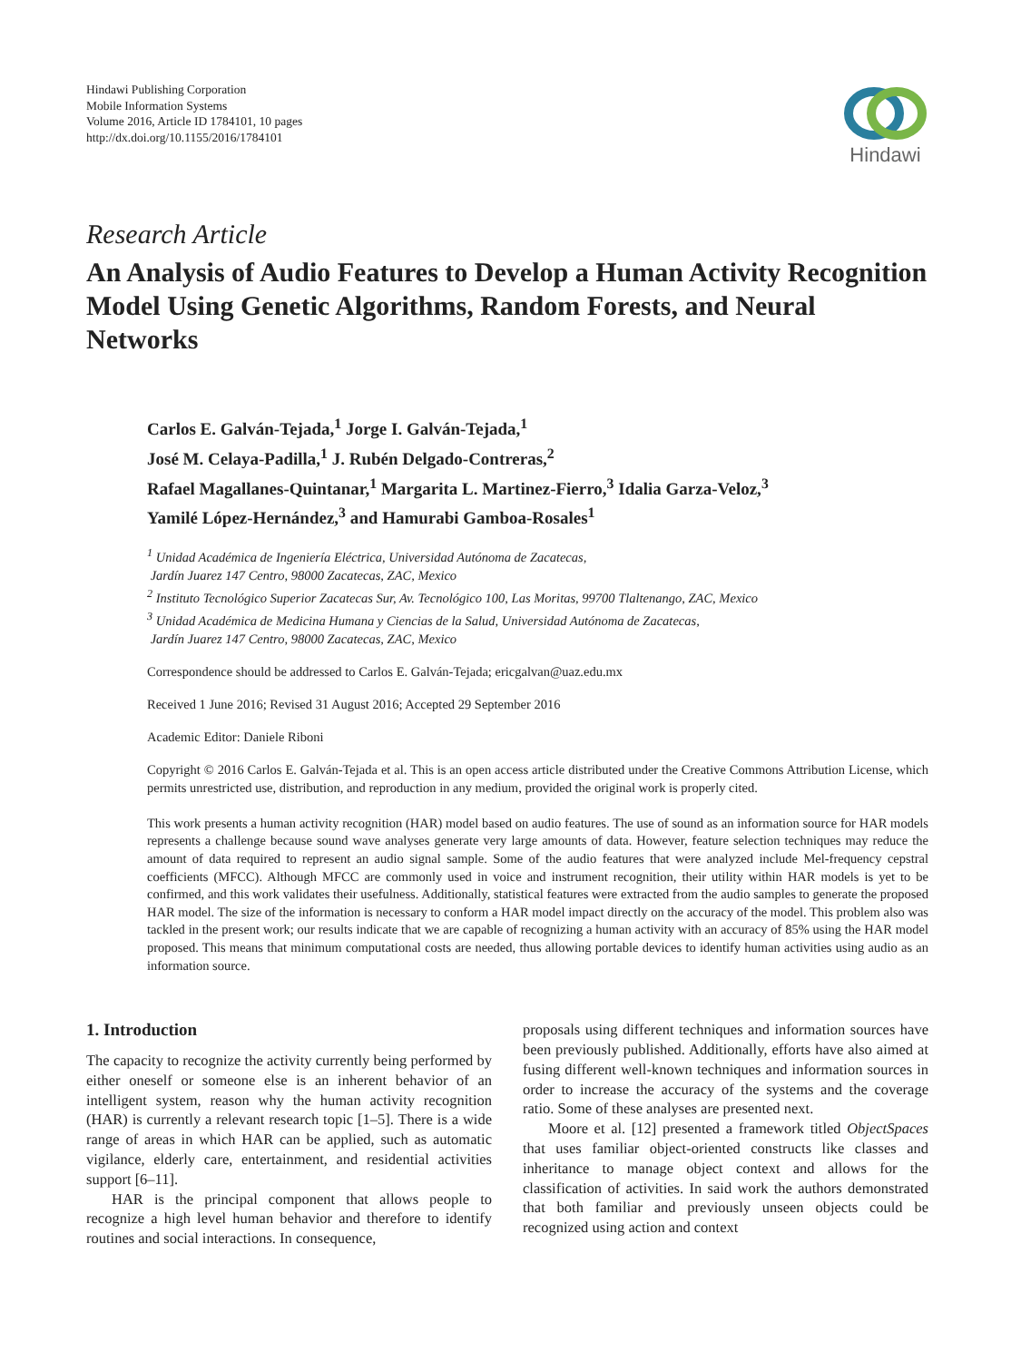Hindawi Publishing Corporation
Mobile Information Systems
Volume 2016, Article ID 1784101, 10 pages
http://dx.doi.org/10.1155/2016/1784101
Hindawi
Research Article
An Analysis of Audio Features to Develop a Human Activity Recognition Model Using Genetic Algorithms, Random Forests, and Neural Networks
Carlos E. Galván-Tejada,<sup>1</sup> Jorge I. Galván-Tejada,<sup>1</sup>
José M. Celaya-Padilla,<sup>1</sup> J. Rubén Delgado-Contreras,<sup>2</sup>
Rafael Magallanes-Quintanar,<sup>1</sup> Margarita L. Martinez-Fierro,<sup>3</sup> Idalia Garza-Veloz,<sup>3</sup>
Yamilé López-Hernández,<sup>3</sup> and Hamurabi Gamboa-Rosales<sup>1</sup>
<sup>1</sup> Unidad Académica de Ingeniería Eléctrica, Universidad Autónoma de Zacatecas,
Jardín Juarez 147 Centro, 98000 Zacatecas, ZAC, Mexico
<sup>2</sup> Instituto Tecnológico Superior Zacatecas Sur, Av. Tecnológico 100, Las Moritas, 99700 Tlaltenango, ZAC, Mexico
<sup>3</sup> Unidad Académica de Medicina Humana y Ciencias de la Salud, Universidad Autónoma de Zacatecas,
Jardín Juarez 147 Centro, 98000 Zacatecas, ZAC, Mexico
Correspondence should be addressed to Carlos E. Galván-Tejada; ericgalvan@uaz.edu.mx
Received 1 June 2016; Revised 31 August 2016; Accepted 29 September 2016
Academic Editor: Daniele Riboni
Copyright © 2016 Carlos E. Galván-Tejada et al. This is an open access article distributed under the Creative Commons Attribution License, which permits unrestricted use, distribution, and reproduction in any medium, provided the original work is properly cited.
This work presents a human activity recognition (HAR) model based on audio features. The use of sound as an information source for HAR models represents a challenge because sound wave analyses generate very large amounts of data. However, feature selection techniques may reduce the amount of data required to represent an audio signal sample. Some of the audio features that were analyzed include Mel-frequency cepstral coefficients (MFCC). Although MFCC are commonly used in voice and instrument recognition, their utility within HAR models is yet to be confirmed, and this work validates their usefulness. Additionally, statistical features were extracted from the audio samples to generate the proposed HAR model. The size of the information is necessary to conform a HAR model impact directly on the accuracy of the model. This problem also was tackled in the present work; our results indicate that we are capable of recognizing a human activity with an accuracy of 85% using the HAR model proposed. This means that minimum computational costs are needed, thus allowing portable devices to identify human activities using audio as an information source.
1. Introduction
The capacity to recognize the activity currently being performed by either oneself or someone else is an inherent behavior of an intelligent system, reason why the human activity recognition (HAR) is currently a relevant research topic [1–5]. There is a wide range of areas in which HAR can be applied, such as automatic vigilance, elderly care, entertainment, and residential activities support [6–11].
HAR is the principal component that allows people to recognize a high level human behavior and therefore to identify routines and social interactions. In consequence,
proposals using different techniques and information sources have been previously published. Additionally, efforts have also aimed at fusing different well-known techniques and information sources in order to increase the accuracy of the systems and the coverage ratio. Some of these analyses are presented next.
Moore et al. [12] presented a framework titled ObjectSpaces that uses familiar object-oriented constructs like classes and inheritance to manage object context and allows for the classification of activities. In said work the authors demonstrated that both familiar and previously unseen objects could be recognized using action and context